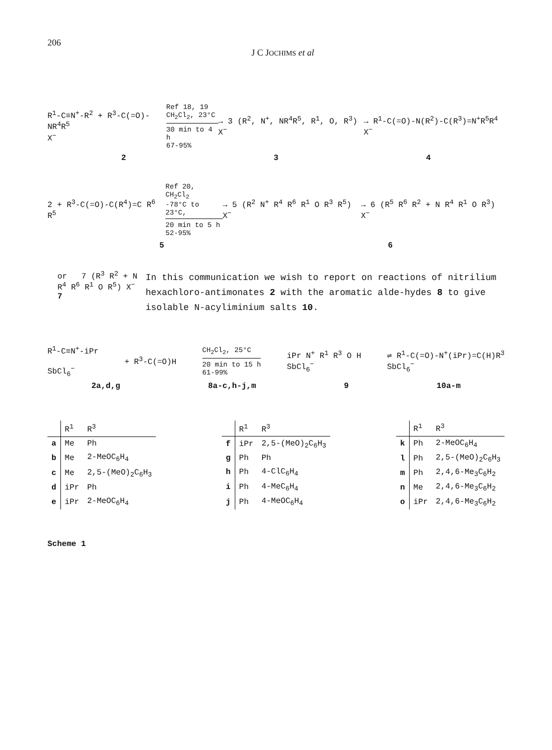206
J C JOCHIMS et al
R<sup>1</sup>-C≡N<sup>+</sup>-R<sup>2</sup> + R<sup>3</sup>-C(=O)-NR<sup>4</sup>R<sup>5</sup>
X<sup>−</sup>
Ref 18, 19
CH<sub>2</sub>Cl<sub>2</sub>, 23°C
30 min to 4 h
67-95%
→ 3 (R<sup>2</sup>, N<sup>+</sup>, NR<sup>4</sup>R<sup>5</sup>, R<sup>1</sup>, O, R<sup>3</sup>) X<sup>−</sup>
→ R<sup>1</sup>-C(=O)-N(R<sup>2</sup>)-C(R<sup>3</sup>)=N<sup>+</sup>R<sup>5</sup>R<sup>4</sup> X<sup>−</sup>
2 3 4
2 + R<sup>3</sup>-C(=O)-C(R<sup>4</sup>)=C R<sup>6</sup> R<sup>5</sup>
Ref 20, CH<sub>2</sub>Cl<sub>2</sub>
-78°C to 23°C,
20 min to 5 h
52-95%
→ 5 (R<sup>2</sup> N<sup>+</sup> R<sup>4</sup> R<sup>6</sup> R<sup>1</sup> O R<sup>3</sup> R<sup>5</sup>) X<sup>−</sup>
→ 6 (R<sup>5</sup> R<sup>6</sup> R<sup>2</sup> + N R<sup>4</sup> R<sup>1</sup> O R<sup>3</sup>) X<sup>−</sup>
5 6
or 7 (R<sup>3</sup> R<sup>2</sup> + N R<sup>4</sup> R<sup>6</sup> R<sup>1</sup> O R<sup>5</sup>) X<sup>−</sup>
7
In this communication we wish to report on reactions of nitrilium hexachloro-antimonates 2 with the aromatic alde-hydes 8 to give isolable N-acyliminium salts 10.
R<sup>1</sup>-C≡N<sup>+</sup>-iPr
SbCl<sub>6</sub><sup>−</sup>
+ R<sup>3</sup>-C(=O)H
CH<sub>2</sub>Cl<sub>2</sub>, 25°C
20 min to 15 h
61-99%
iPr N<sup>+</sup> R<sup>1</sup> R<sup>3</sup> O H
SbCl<sub>6</sub><sup>−</sup>
⇌ R<sup>1</sup>-C(=O)-N<sup>+</sup>(iPr)=C(H)R<sup>3</sup>
SbCl<sub>6</sub><sup>−</sup>
2a,d,g 8a-c,h-j,m 9 10a-m
| | R<sup>1</sup> | R<sup>3</sup> |
| --- | --- | --- |
| a | Me | Ph |
| b | Me | 2-MeOC<sub>6</sub>H<sub>4</sub> |
| c | Me | 2,5-(MeO)<sub>2</sub>C<sub>6</sub>H<sub>3</sub> |
| d | iPr | Ph |
| e | iPr | 2-MeOC<sub>6</sub>H<sub>4</sub> |
| | R<sup>1</sup> | R<sup>3</sup> |
| --- | --- | --- |
| f | iPr | 2,5-(MeO)<sub>2</sub>C<sub>6</sub>H<sub>3</sub> |
| g | Ph | Ph |
| h | Ph | 4-ClC<sub>6</sub>H<sub>4</sub> |
| i | Ph | 4-MeC<sub>6</sub>H<sub>4</sub> |
| j | Ph | 4-MeOC<sub>6</sub>H<sub>4</sub> |
| | R<sup>1</sup> | R<sup>3</sup> |
| --- | --- | --- |
| k | Ph | 2-MeOC<sub>6</sub>H<sub>4</sub> |
| l | Ph | 2,5-(MeO)<sub>2</sub>C<sub>6</sub>H<sub>3</sub> |
| m | Ph | 2,4,6-Me<sub>3</sub>C<sub>6</sub>H<sub>2</sub> |
| n | Me | 2,4,6-Me<sub>3</sub>C<sub>6</sub>H<sub>2</sub> |
| o | iPr | 2,4,6-Me<sub>3</sub>C<sub>6</sub>H<sub>2</sub> |
Scheme 1